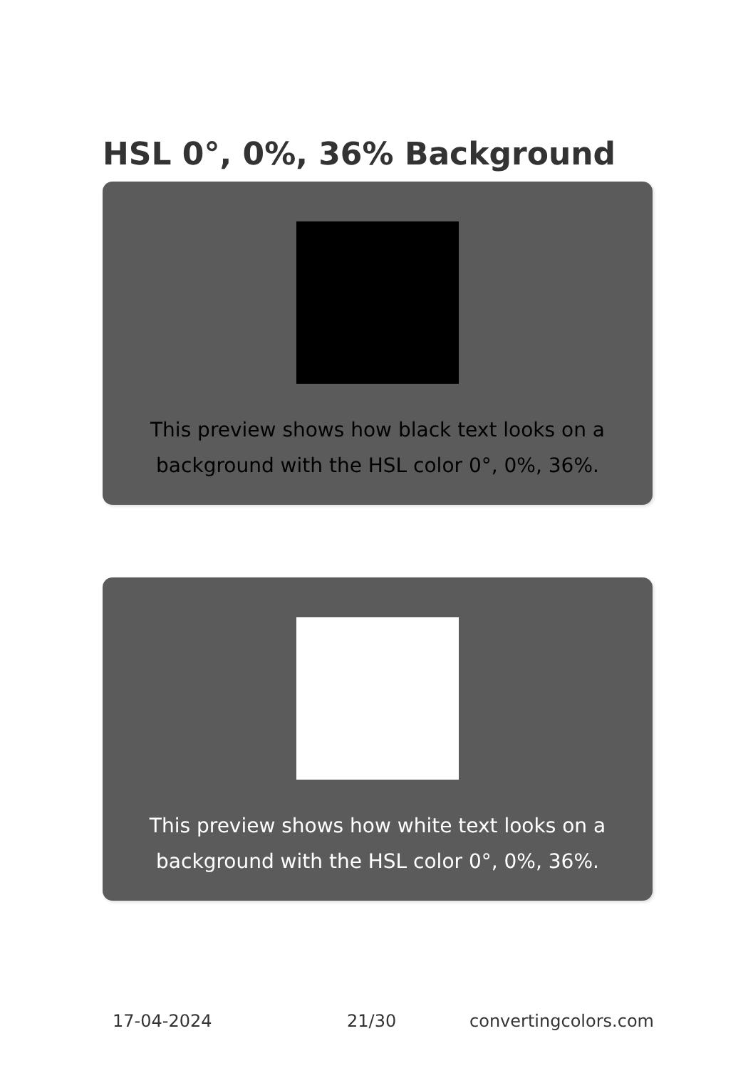HSL 0°, 0%, 36% Background
This preview shows how black text looks on a background with the HSL color 0°, 0%, 36%.
This preview shows how white text looks on a background with the HSL color 0°, 0%, 36%.
17-04-2024 21/30 convertingcolors.com